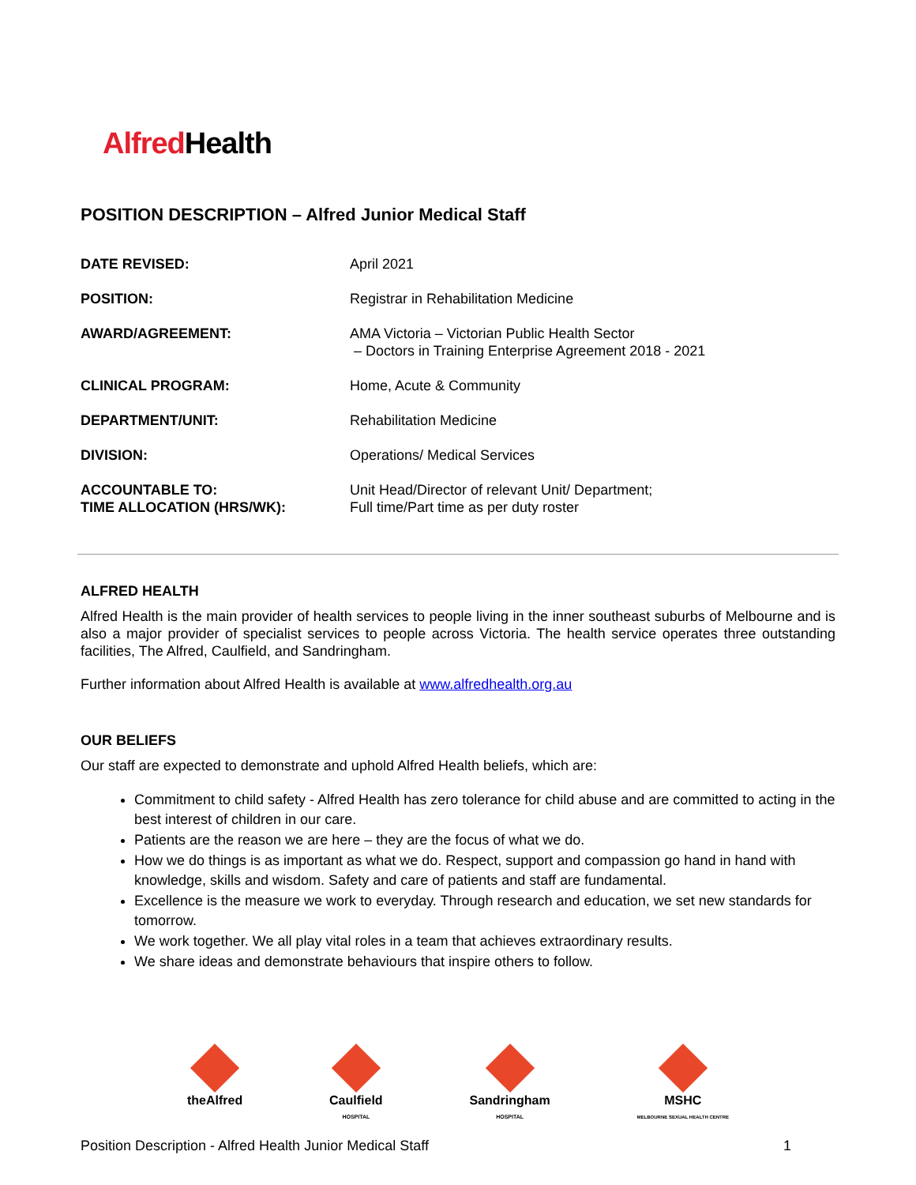Alfred Health
POSITION DESCRIPTION – Alfred Junior Medical Staff
| DATE REVISED: | April 2021 |
| POSITION: | Registrar in Rehabilitation Medicine |
| AWARD/AGREEMENT: | AMA Victoria – Victorian Public Health Sector – Doctors in Training Enterprise Agreement 2018 - 2021 |
| CLINICAL PROGRAM: | Home, Acute & Community |
| DEPARTMENT/UNIT: | Rehabilitation Medicine |
| DIVISION: | Operations/ Medical Services |
| ACCOUNTABLE TO: TIME ALLOCATION (HRS/WK): | Unit Head/Director of relevant Unit/ Department; Full time/Part time as per duty roster |
ALFRED HEALTH
Alfred Health is the main provider of health services to people living in the inner southeast suburbs of Melbourne and is also a major provider of specialist services to people across Victoria. The health service operates three outstanding facilities, The Alfred, Caulfield, and Sandringham.
Further information about Alfred Health is available at www.alfredhealth.org.au
OUR BELIEFS
Our staff are expected to demonstrate and uphold Alfred Health beliefs, which are:
Commitment to child safety - Alfred Health has zero tolerance for child abuse and are committed to acting in the best interest of children in our care.
Patients are the reason we are here – they are the focus of what we do.
How we do things is as important as what we do. Respect, support and compassion go hand in hand with knowledge, skills and wisdom. Safety and care of patients and staff are fundamental.
Excellence is the measure we work to everyday. Through research and education, we set new standards for tomorrow.
We work together. We all play vital roles in a team that achieves extraordinary results.
We share ideas and demonstrate behaviours that inspire others to follow.
theAlfred Caulfield
HOSPITAL
Sandringham
HOSPITAL
MSHC
MELBOURNE SEXUAL HEALTH CENTRE
Position Description - Alfred Health Junior Medical Staff 1